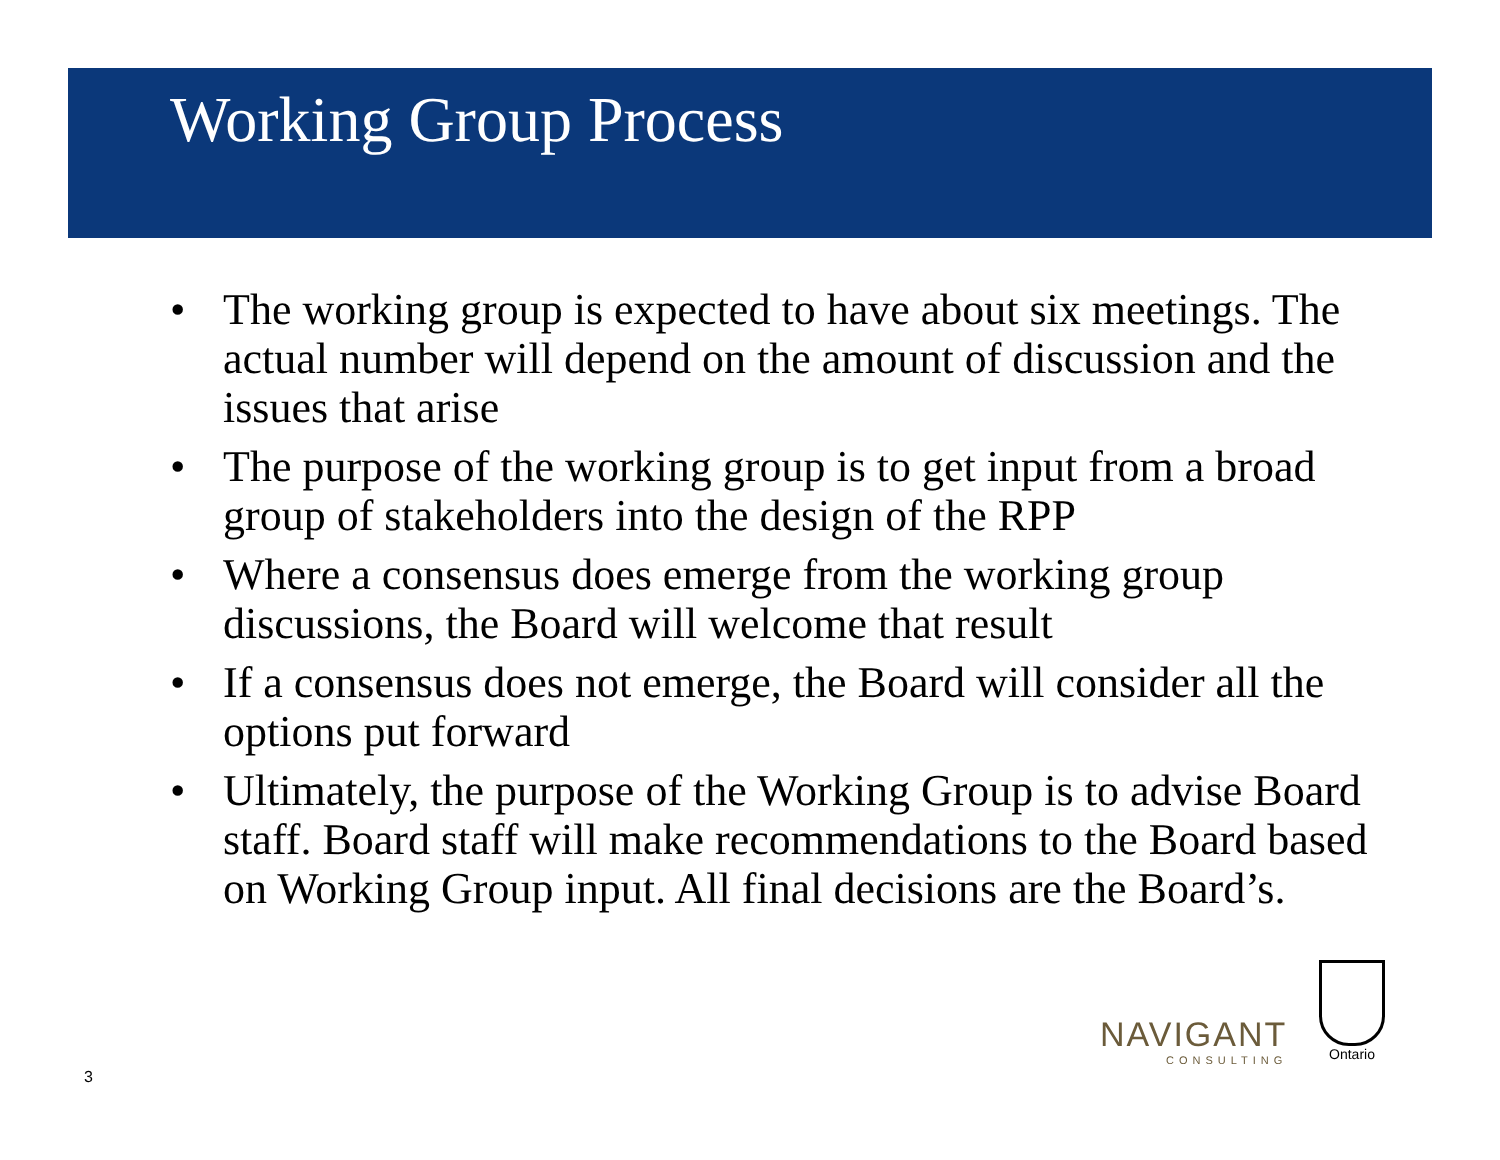Working Group Process
• The working group is expected to have about six meetings. The actual number will depend on the amount of discussion and the issues that arise
• The purpose of the working group is to get input from a broad group of stakeholders into the design of the RPP
• Where a consensus does emerge from the working group discussions, the Board will welcome that result
• If a consensus does not emerge, the Board will consider all the options put forward
• Ultimately, the purpose of the Working Group is to advise Board staff. Board staff will make recommendations to the Board based on Working Group input. All final decisions are the Board’s.
NAVIGANT
CONSULTING
Ontario
3